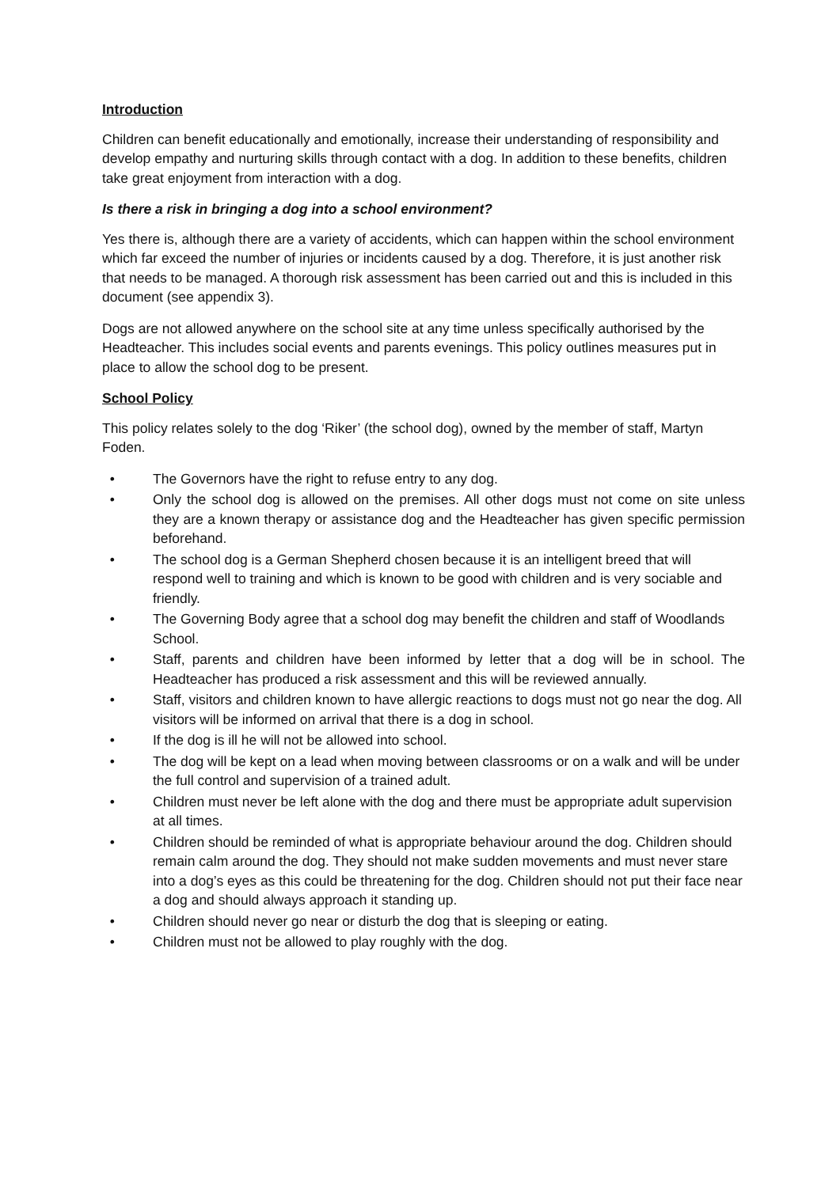Introduction
Children can benefit educationally and emotionally, increase their understanding of responsibility and develop empathy and nurturing skills through contact with a dog. In addition to these benefits, children take great enjoyment from interaction with a dog.
Is there a risk in bringing a dog into a school environment?
Yes there is, although there are a variety of accidents, which can happen within the school environment which far exceed the number of injuries or incidents caused by a dog. Therefore, it is just another risk that needs to be managed. A thorough risk assessment has been carried out and this is included in this document (see appendix 3).
Dogs are not allowed anywhere on the school site at any time unless specifically authorised by the Headteacher. This includes social events and parents evenings. This policy outlines measures put in place to allow the school dog to be present.
School Policy
This policy relates solely to the dog ‘Riker’ (the school dog), owned by the member of staff, Martyn Foden.
• The Governors have the right to refuse entry to any dog.
• Only the school dog is allowed on the premises. All other dogs must not come on site unless they are a known therapy or assistance dog and the Headteacher has given specific permission beforehand.
• The school dog is a German Shepherd chosen because it is an intelligent breed that will respond well to training and which is known to be good with children and is very sociable and friendly.
• The Governing Body agree that a school dog may benefit the children and staff of Woodlands School.
• Staff, parents and children have been informed by letter that a dog will be in school. The Headteacher has produced a risk assessment and this will be reviewed annually.
• Staff, visitors and children known to have allergic reactions to dogs must not go near the dog. All visitors will be informed on arrival that there is a dog in school.
• If the dog is ill he will not be allowed into school.
• The dog will be kept on a lead when moving between classrooms or on a walk and will be under the full control and supervision of a trained adult.
• Children must never be left alone with the dog and there must be appropriate adult supervision at all times.
• Children should be reminded of what is appropriate behaviour around the dog. Children should remain calm around the dog. They should not make sudden movements and must never stare into a dog’s eyes as this could be threatening for the dog. Children should not put their face near a dog and should always approach it standing up.
• Children should never go near or disturb the dog that is sleeping or eating.
• Children must not be allowed to play roughly with the dog.